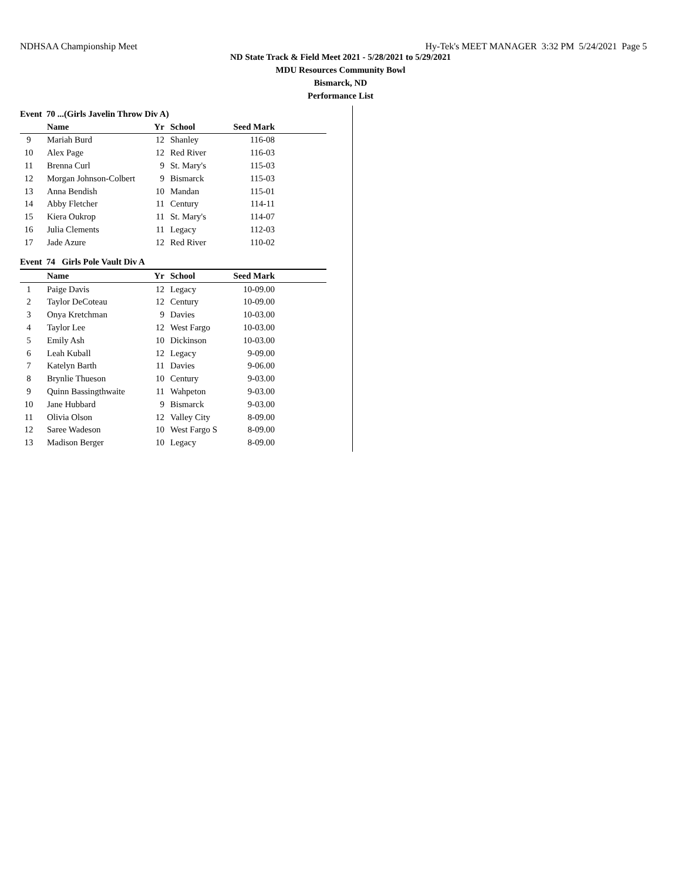NDHSAA Championship Meet Hy-Tek's MEET MANAGER 3:32 PM 5/24/2021 Page 5
ND State Track & Field Meet 2021 - 5/28/2021 to 5/29/2021
MDU Resources Community Bowl
Bismarck, ND
Performance List
Event 70 ...(Girls Javelin Throw Div A)
| | Name | Yr | School | Seed Mark | |
| --- | --- | --- | --- | --- | --- |
| 9 | Mariah Burd | 12 | Shanley | 116-08 | |
| 10 | Alex Page | 12 | Red River | 116-03 | |
| 11 | Brenna Curl | 9 | St. Mary's | 115-03 | |
| 12 | Morgan Johnson-Colbert | 9 | Bismarck | 115-03 | |
| 13 | Anna Bendish | 10 | Mandan | 115-01 | |
| 14 | Abby Fletcher | 11 | Century | 114-11 | |
| 15 | Kiera Oukrop | 11 | St. Mary's | 114-07 | |
| 16 | Julia Clements | 11 | Legacy | 112-03 | |
| 17 | Jade Azure | 12 | Red River | 110-02 | |
Event 74 Girls Pole Vault Div A
| | Name | Yr | School | Seed Mark | |
| --- | --- | --- | --- | --- | --- |
| 1 | Paige Davis | 12 | Legacy | 10-09.00 | |
| 2 | Taylor DeCoteau | 12 | Century | 10-09.00 | |
| 3 | Onya Kretchman | 9 | Davies | 10-03.00 | |
| 4 | Taylor Lee | 12 | West Fargo | 10-03.00 | |
| 5 | Emily Ash | 10 | Dickinson | 10-03.00 | |
| 6 | Leah Kuball | 12 | Legacy | 9-09.00 | |
| 7 | Katelyn Barth | 11 | Davies | 9-06.00 | |
| 8 | Brynlie Thueson | 10 | Century | 9-03.00 | |
| 9 | Quinn Bassingthwaite | 11 | Wahpeton | 9-03.00 | |
| 10 | Jane Hubbard | 9 | Bismarck | 9-03.00 | |
| 11 | Olivia Olson | 12 | Valley City | 8-09.00 | |
| 12 | Saree Wadeson | 10 | West Fargo S | 8-09.00 | |
| 13 | Madison Berger | 10 | Legacy | 8-09.00 | |